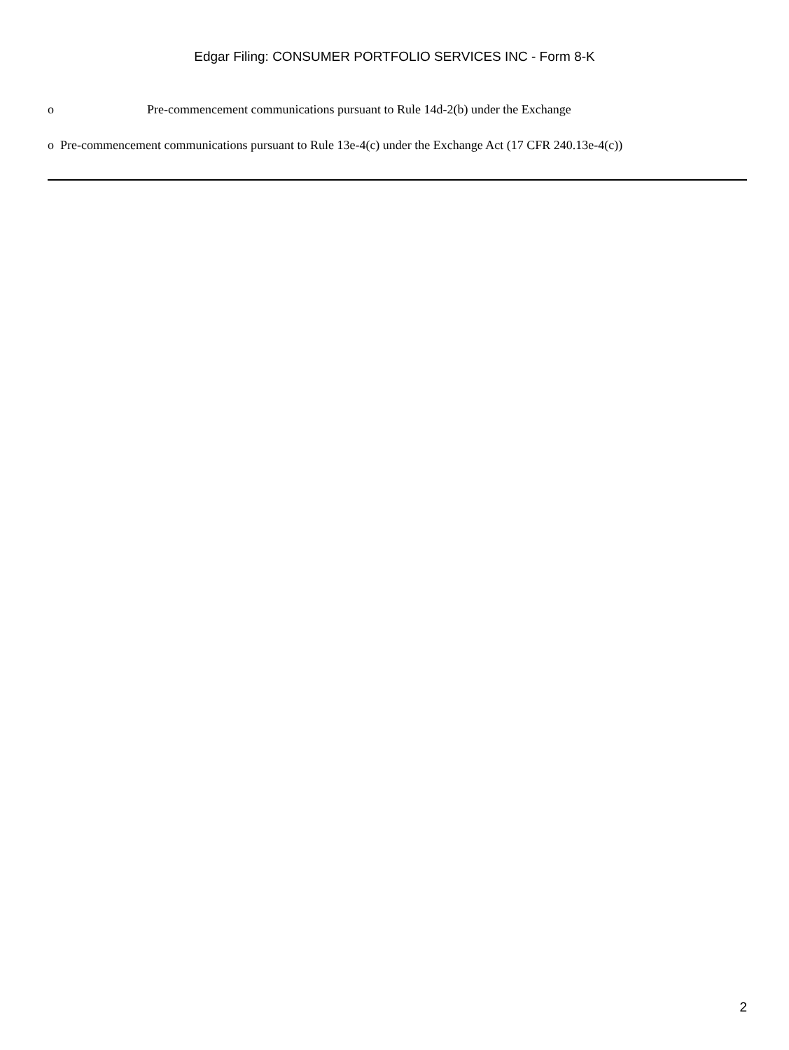Edgar Filing: CONSUMER PORTFOLIO SERVICES INC - Form 8-K
o Pre-commencement communications pursuant to Rule 14d-2(b) under the Exchange
o Pre-commencement communications pursuant to Rule 13e-4(c) under the Exchange Act (17 CFR 240.13e-4(c))
2